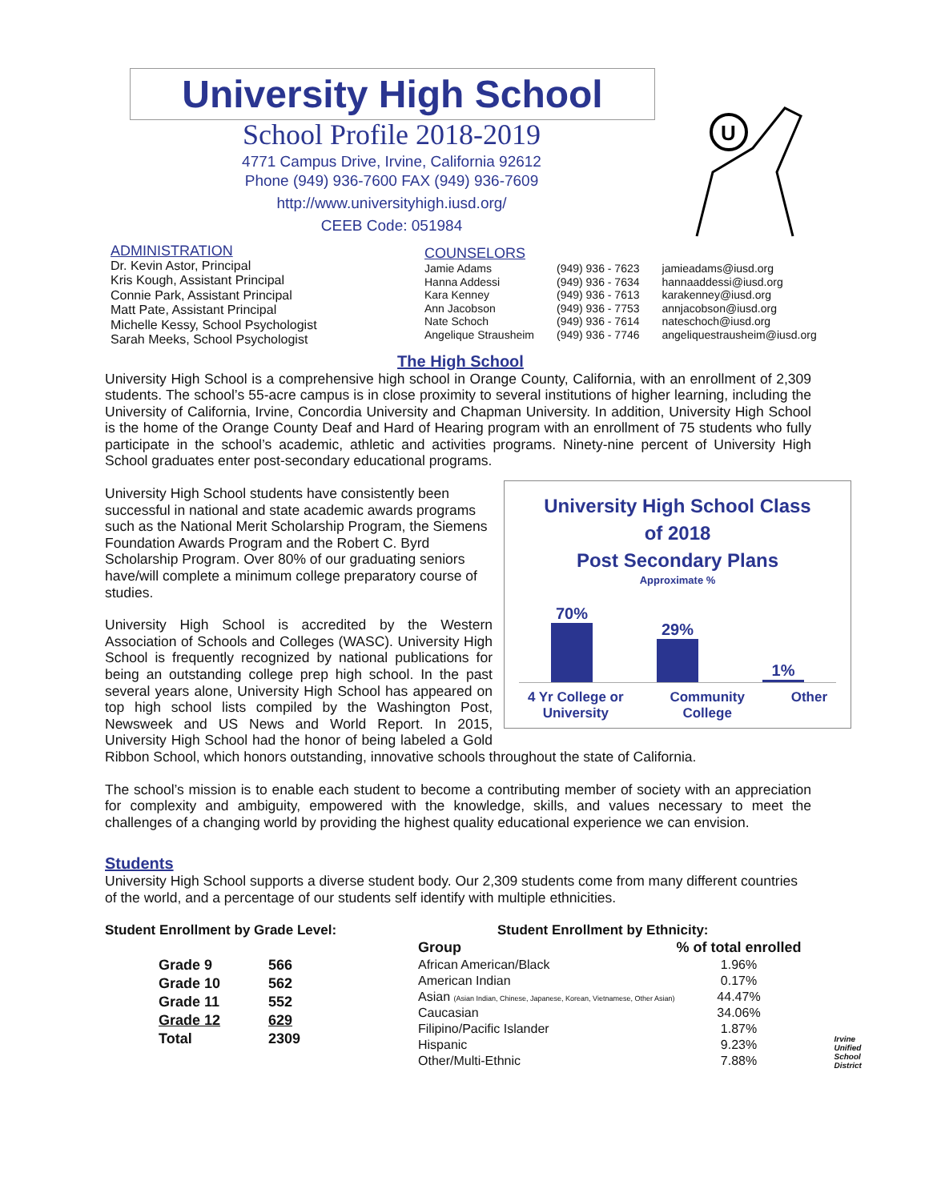University High School
School Profile 2018-2019
4771 Campus Drive, Irvine, California 92612
Phone (949) 936-7600 FAX (949) 936-7609
http://www.universityhigh.iusd.org/
CEEB Code: 051984
U
ADMINISTRATION
Dr. Kevin Astor, Principal
Kris Kough, Assistant Principal
Connie Park, Assistant Principal
Matt Pate, Assistant Principal
Michelle Kessy, School Psychologist
Sarah Meeks, School Psychologist
COUNSELORS
| Jamie Adams | (949) 936 - 7623 | jamieadams@iusd.org |
| Hanna Addessi | (949) 936 - 7634 | hannaaddessi@iusd.org |
| Kara Kenney | (949) 936 - 7613 | karakenney@iusd.org |
| Ann Jacobson | (949) 936 - 7753 | annjacobson@iusd.org |
| Nate Schoch | (949) 936 - 7614 | nateschoch@iusd.org |
| Angelique Strausheim | (949) 936 - 7746 | angeliquestrausheim@iusd.org |
The High School
University High School is a comprehensive high school in Orange County, California, with an enrollment of 2,309 students. The school’s 55-acre campus is in close proximity to several institutions of higher learning, including the University of California, Irvine, Concordia University and Chapman University. In addition, University High School is the home of the Orange County Deaf and Hard of Hearing program with an enrollment of 75 students who fully participate in the school’s academic, athletic and activities programs. Ninety-nine percent of University High School graduates enter post-secondary educational programs.
University High School Class
of 2018
Post Secondary Plans
Approximate %
70%
29%
1%
4 Yr College or
University Community
College Other
University High School students have consistently been successful in national and state academic awards programs such as the National Merit Scholarship Program, the Siemens Foundation Awards Program and the Robert C. Byrd Scholarship Program. Over 80% of our graduating seniors have/will complete a minimum college preparatory course of studies.
University High School is accredited by the Western Association of Schools and Colleges (WASC). University High School is frequently recognized by national publications for being an outstanding college prep high school. In the past several years alone, University High School has appeared on top high school lists compiled by the Washington Post, Newsweek and US News and World Report. In 2015, University High School had the honor of being labeled a Gold Ribbon School, which honors outstanding, innovative schools throughout the state of California.
The school’s mission is to enable each student to become a contributing member of society with an appreciation for complexity and ambiguity, empowered with the knowledge, skills, and values necessary to meet the challenges of a changing world by providing the highest quality educational experience we can envision.
Students
University High School supports a diverse student body. Our 2,309 students come from many different countries of the world, and a percentage of our students self identify with multiple ethnicities.
Student Enrollment by Grade Level:
| Grade 9 | 566 |
| Grade 10 | 562 |
| Grade 11 | 552 |
| Grade 12 | 629 |
| Total | 2309 |
Student Enrollment by Ethnicity:
| Group | % of total enrolled |
| --- | --- |
| African American/Black | 1.96% |
| American Indian | 0.17% |
| Asian (Asian Indian, Chinese, Japanese, Korean, Vietnamese, Other Asian) | 44.47% |
| Caucasian | 34.06% |
| Filipino/Pacific Islander | 1.87% |
| Hispanic | 9.23% |
| Other/Multi-Ethnic | 7.88% |
Irvine
Unified
School
District